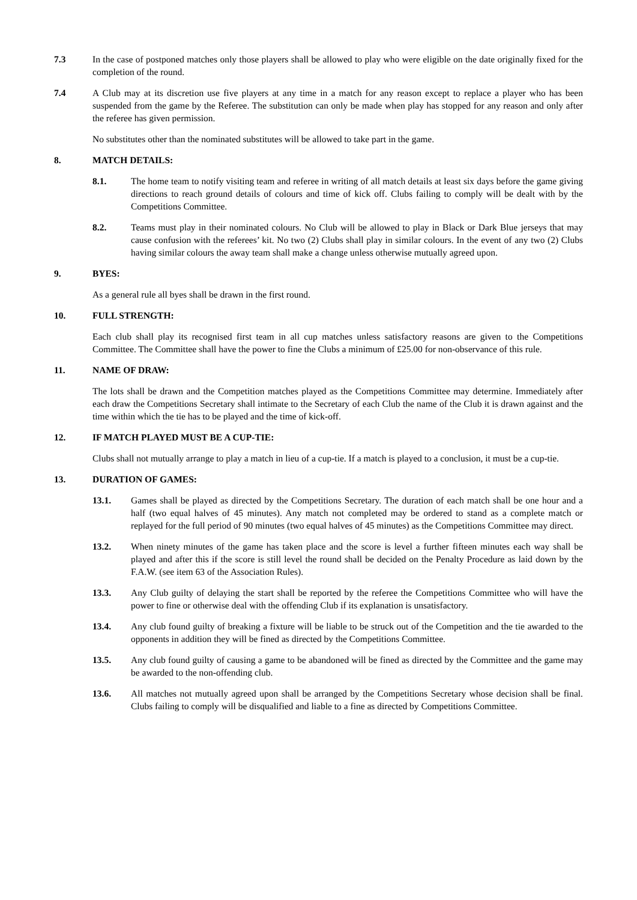7.3 In the case of postponed matches only those players shall be allowed to play who were eligible on the date originally fixed for the completion of the round.
7.4 A Club may at its discretion use five players at any time in a match for any reason except to replace a player who has been suspended from the game by the Referee. The substitution can only be made when play has stopped for any reason and only after the referee has given permission.
No substitutes other than the nominated substitutes will be allowed to take part in the game.
8. MATCH DETAILS:
8.1. The home team to notify visiting team and referee in writing of all match details at least six days before the game giving directions to reach ground details of colours and time of kick off. Clubs failing to comply will be dealt with by the Competitions Committee.
8.2. Teams must play in their nominated colours. No Club will be allowed to play in Black or Dark Blue jerseys that may cause confusion with the referees’ kit. No two (2) Clubs shall play in similar colours. In the event of any two (2) Clubs having similar colours the away team shall make a change unless otherwise mutually agreed upon.
9. BYES:
As a general rule all byes shall be drawn in the first round.
10. FULL STRENGTH:
Each club shall play its recognised first team in all cup matches unless satisfactory reasons are given to the Competitions Committee. The Committee shall have the power to fine the Clubs a minimum of £25.00 for non-observance of this rule.
11. NAME OF DRAW:
The lots shall be drawn and the Competition matches played as the Competitions Committee may determine. Immediately after each draw the Competitions Secretary shall intimate to the Secretary of each Club the name of the Club it is drawn against and the time within which the tie has to be played and the time of kick-off.
12. IF MATCH PLAYED MUST BE A CUP-TIE:
Clubs shall not mutually arrange to play a match in lieu of a cup-tie. If a match is played to a conclusion, it must be a cup-tie.
13. DURATION OF GAMES:
13.1. Games shall be played as directed by the Competitions Secretary. The duration of each match shall be one hour and a half (two equal halves of 45 minutes). Any match not completed may be ordered to stand as a complete match or replayed for the full period of 90 minutes (two equal halves of 45 minutes) as the Competitions Committee may direct.
13.2. When ninety minutes of the game has taken place and the score is level a further fifteen minutes each way shall be played and after this if the score is still level the round shall be decided on the Penalty Procedure as laid down by the F.A.W. (see item 63 of the Association Rules).
13.3. Any Club guilty of delaying the start shall be reported by the referee the Competitions Committee who will have the power to fine or otherwise deal with the offending Club if its explanation is unsatisfactory.
13.4. Any club found guilty of breaking a fixture will be liable to be struck out of the Competition and the tie awarded to the opponents in addition they will be fined as directed by the Competitions Committee.
13.5. Any club found guilty of causing a game to be abandoned will be fined as directed by the Committee and the game may be awarded to the non-offending club.
13.6. All matches not mutually agreed upon shall be arranged by the Competitions Secretary whose decision shall be final. Clubs failing to comply will be disqualified and liable to a fine as directed by Competitions Committee.